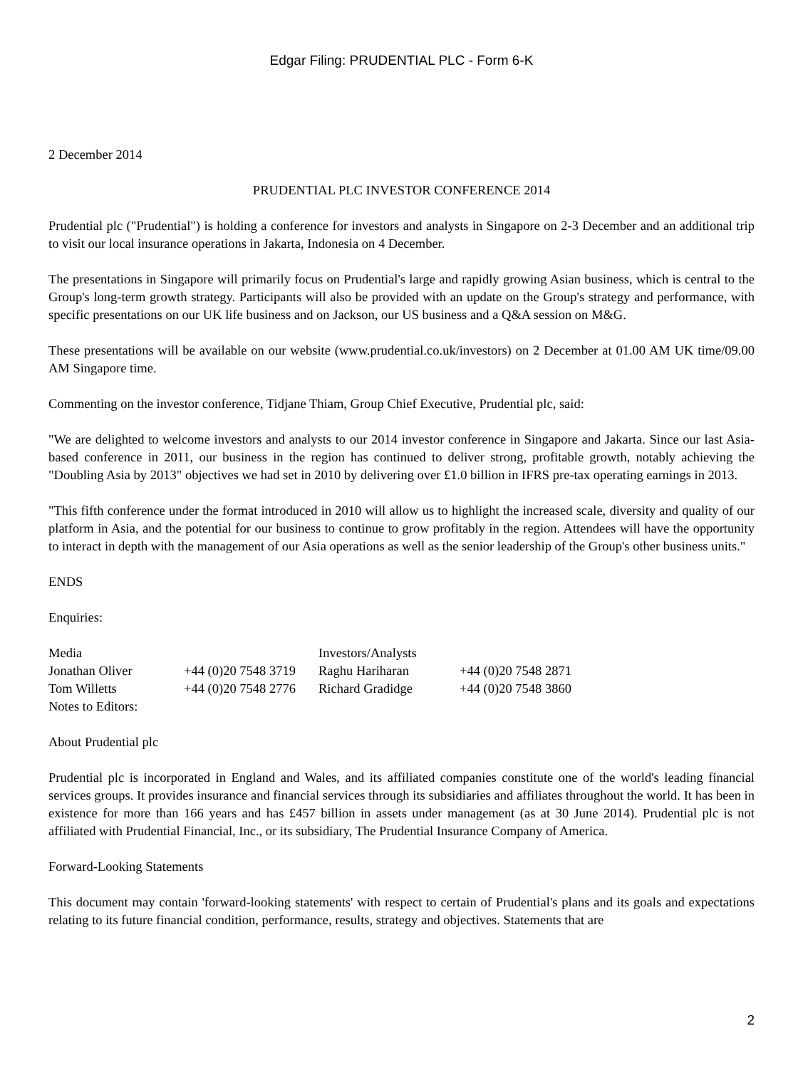Edgar Filing: PRUDENTIAL PLC - Form 6-K
2 December 2014
PRUDENTIAL PLC INVESTOR CONFERENCE 2014
Prudential plc ("Prudential") is holding a conference for investors and analysts in Singapore on 2-3 December and an additional trip to visit our local insurance operations in Jakarta, Indonesia on 4 December.
The presentations in Singapore will primarily focus on Prudential's large and rapidly growing Asian business, which is central to the Group's long-term growth strategy. Participants will also be provided with an update on the Group's strategy and performance, with specific presentations on our UK life business and on Jackson, our US business and a Q&A session on M&G.
These presentations will be available on our website (www.prudential.co.uk/investors) on 2 December at 01.00 AM UK time/09.00 AM Singapore time.
Commenting on the investor conference, Tidjane Thiam, Group Chief Executive, Prudential plc, said:
"We are delighted to welcome investors and analysts to our 2014 investor conference in Singapore and Jakarta. Since our last Asia-based conference in 2011, our business in the region has continued to deliver strong, profitable growth, notably achieving the "Doubling Asia by 2013" objectives we had set in 2010 by delivering over £1.0 billion in IFRS pre-tax operating earnings in 2013.
"This fifth conference under the format introduced in 2010 will allow us to highlight the increased scale, diversity and quality of our platform in Asia, and the potential for our business to continue to grow profitably in the region. Attendees will have the opportunity to interact in depth with the management of our Asia operations as well as the senior leadership of the Group's other business units."
ENDS
Enquiries:
| Media | | Investors/Analysts | |
| Jonathan Oliver | +44 (0)20 7548 3719 | Raghu Hariharan | +44 (0)20 7548 2871 |
| Tom Willetts | +44 (0)20 7548 2776 | Richard Gradidge | +44 (0)20 7548 3860 |
Notes to Editors:
About Prudential plc
Prudential plc is incorporated in England and Wales, and its affiliated companies constitute one of the world's leading financial services groups. It provides insurance and financial services through its subsidiaries and affiliates throughout the world. It has been in existence for more than 166 years and has £457 billion in assets under management (as at 30 June 2014). Prudential plc is not affiliated with Prudential Financial, Inc., or its subsidiary, The Prudential Insurance Company of America.
Forward-Looking Statements
This document may contain 'forward-looking statements' with respect to certain of Prudential's plans and its goals and expectations relating to its future financial condition, performance, results, strategy and objectives. Statements that are
2